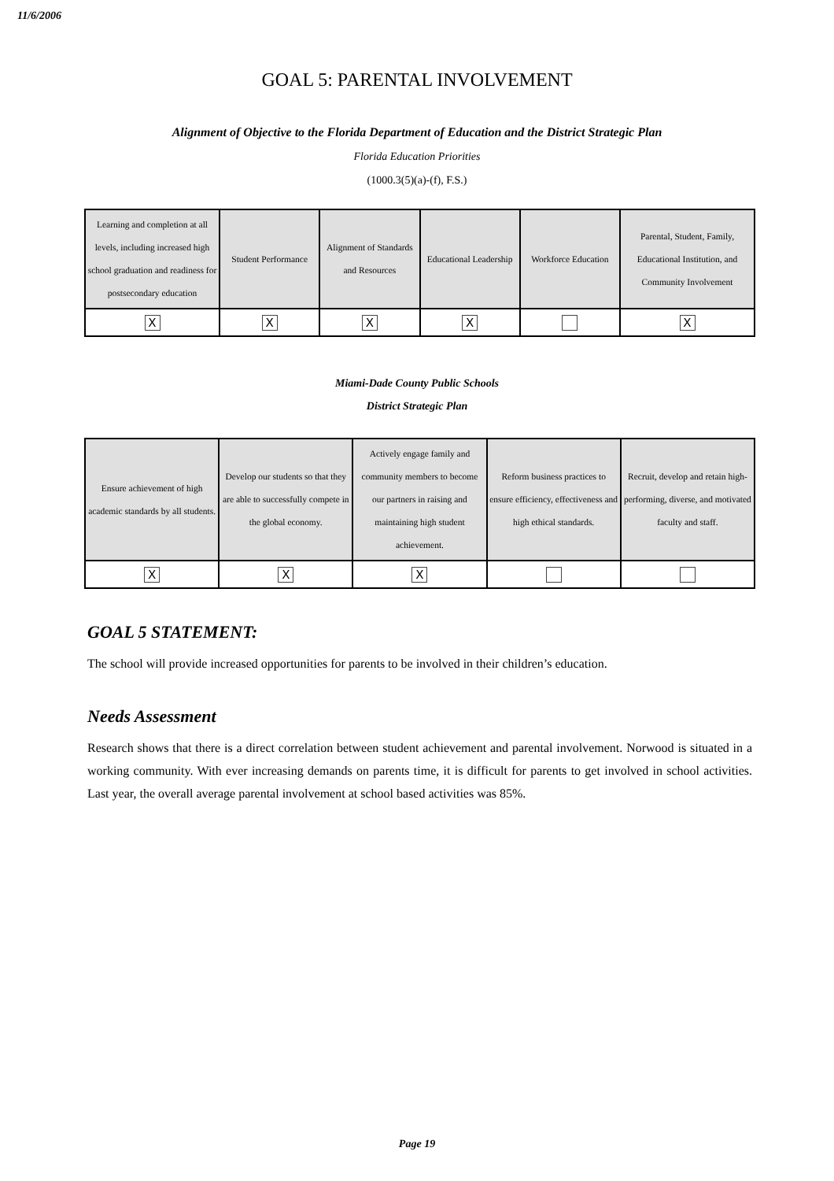11/6/2006
GOAL 5: PARENTAL INVOLVEMENT
Alignment of Objective to the Florida Department of Education and the District Strategic Plan
Florida Education Priorities
(1000.3(5)(a)-(f), F.S.)
| Learning and completion at all levels, including increased high school graduation and readiness for postsecondary education | Student Performance | Alignment of Standards and Resources | Educational Leadership | Workforce Education | Parental, Student, Family, Educational Institution, and Community Involvement |
| X | X | X | X | | X |
Miami-Dade County Public Schools
District Strategic Plan
| Ensure achievement of high academic standards by all students. | Develop our students so that they are able to successfully compete in the global economy. | Actively engage family and community members to become our partners in raising and maintaining high student achievement. | Reform business practices to ensure efficiency, effectiveness and high ethical standards. | Recruit, develop and retain high-performing, diverse, and motivated faculty and staff. |
| X | X | X | | |
GOAL 5 STATEMENT:
The school will provide increased opportunities for parents to be involved in their children’s education.
Needs Assessment
Research shows that there is a direct correlation between student achievement and parental involvement. Norwood is situated in a working community. With ever increasing demands on parents time, it is difficult for parents to get involved in school activities. Last year, the overall average parental involvement at school based activities was 85%.
Page 19